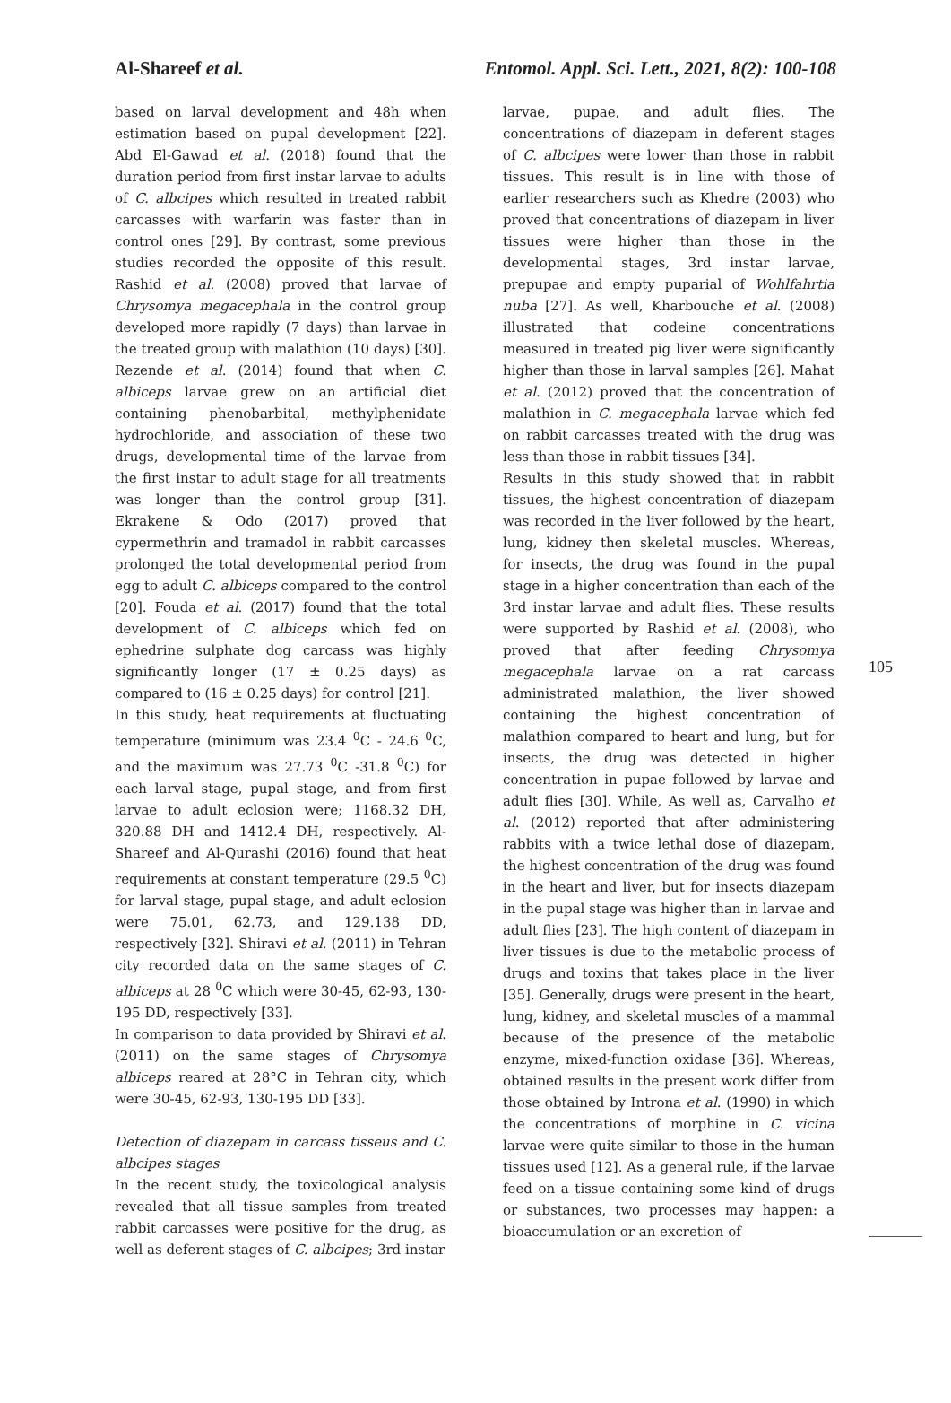Al-Shareef et al. Entomol. Appl. Sci. Lett., 2021, 8(2): 100-108
based on larval development and 48h when estimation based on pupal development [22]. Abd El-Gawad et al. (2018) found that the duration period from first instar larvae to adults of C. albcipes which resulted in treated rabbit carcasses with warfarin was faster than in control ones [29]. By contrast, some previous studies recorded the opposite of this result. Rashid et al. (2008) proved that larvae of Chrysomya megacephala in the control group developed more rapidly (7 days) than larvae in the treated group with malathion (10 days) [30]. Rezende et al. (2014) found that when C. albiceps larvae grew on an artificial diet containing phenobarbital, methylphenidate hydrochloride, and association of these two drugs, developmental time of the larvae from the first instar to adult stage for all treatments was longer than the control group [31]. Ekrakene & Odo (2017) proved that cypermethrin and tramadol in rabbit carcasses prolonged the total developmental period from egg to adult C. albiceps compared to the control [20]. Fouda et al. (2017) found that the total development of C. albiceps which fed on ephedrine sulphate dog carcass was highly significantly longer (17 ± 0.25 days) as compared to (16 ± 0.25 days) for control [21].
In this study, heat requirements at fluctuating temperature (minimum was 23.4 <sup>0</sup>C - 24.6 <sup>0</sup>C, and the maximum was 27.73 <sup>0</sup>C -31.8 <sup>0</sup>C) for each larval stage, pupal stage, and from first larvae to adult eclosion were; 1168.32 DH, 320.88 DH and 1412.4 DH, respectively. Al-Shareef and Al-Qurashi (2016) found that heat requirements at constant temperature (29.5 <sup>0</sup>C) for larval stage, pupal stage, and adult eclosion were 75.01, 62.73, and 129.138 DD, respectively [32]. Shiravi et al. (2011) in Tehran city recorded data on the same stages of C. albiceps at 28 <sup>0</sup>C which were 30-45, 62-93, 130-195 DD, respectively [33].
In comparison to data provided by Shiravi et al. (2011) on the same stages of Chrysomya albiceps reared at 28°C in Tehran city, which were 30-45, 62-93, 130-195 DD [33].
Detection of diazepam in carcass tisseus and C. albcipes stages
In the recent study, the toxicological analysis revealed that all tissue samples from treated rabbit carcasses were positive for the drug, as well as deferent stages of C. albcipes; 3rd instar
larvae, pupae, and adult flies. The concentrations of diazepam in deferent stages of C. albcipes were lower than those in rabbit tissues. This result is in line with those of earlier researchers such as Khedre (2003) who proved that concentrations of diazepam in liver tissues were higher than those in the developmental stages, 3rd instar larvae, prepupae and empty puparial of Wohlfahrtia nuba [27]. As well, Kharbouche et al. (2008) illustrated that codeine concentrations measured in treated pig liver were significantly higher than those in larval samples [26]. Mahat et al. (2012) proved that the concentration of malathion in C. megacephala larvae which fed on rabbit carcasses treated with the drug was less than those in rabbit tissues [34].
Results in this study showed that in rabbit tissues, the highest concentration of diazepam was recorded in the liver followed by the heart, lung, kidney then skeletal muscles. Whereas, for insects, the drug was found in the pupal stage in a higher concentration than each of the 3rd instar larvae and adult flies. These results were supported by Rashid et al. (2008), who proved that after feeding Chrysomya megacephala larvae on a rat carcass administrated malathion, the liver showed containing the highest concentration of malathion compared to heart and lung, but for insects, the drug was detected in higher concentration in pupae followed by larvae and adult flies [30]. While, As well as, Carvalho et al. (2012) reported that after administering rabbits with a twice lethal dose of diazepam, the highest concentration of the drug was found in the heart and liver, but for insects diazepam in the pupal stage was higher than in larvae and adult flies [23]. The high content of diazepam in liver tissues is due to the metabolic process of drugs and toxins that takes place in the liver [35]. Generally, drugs were present in the heart, lung, kidney, and skeletal muscles of a mammal because of the presence of the metabolic enzyme, mixed-function oxidase [36]. Whereas, obtained results in the present work differ from those obtained by Introna et al. (1990) in which the concentrations of morphine in C. vicina larvae were quite similar to those in the human tissues used [12]. As a general rule, if the larvae feed on a tissue containing some kind of drugs or substances, two processes may happen: a bioaccumulation or an excretion of
105